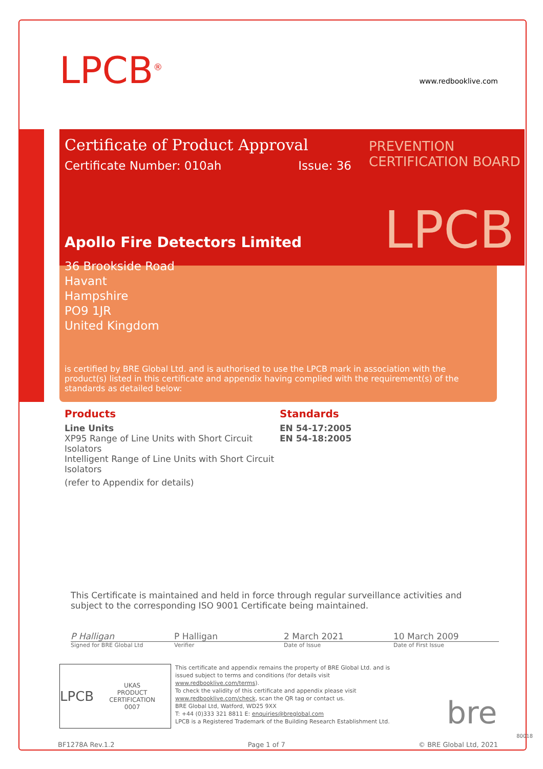LPCB<sup>®</sup>
www.redbooklive.com
Certificate of Product Approval
Certificate Number: 010ah Issue: 36
Apollo Fire Detectors Limited
36 Brookside Road
Havant
Hampshire
PO9 1JR
United Kingdom
LPCB
PREVENTION CERTIFICATION BOARD
is certified by BRE Global Ltd. and is authorised to use the LPCB mark in association with the product(s) listed in this certificate and appendix having complied with the requirement(s) of the standards as detailed below:
Products
Line Units
XP95 Range of Line Units with Short Circuit Isolators
Intelligent Range of Line Units with Short Circuit Isolators
(refer to Appendix for details)
Standards
EN 54-17:2005
EN 54-18:2005
This Certificate is maintained and held in force through regular surveillance activities and subject to the corresponding ISO 9001 Certificate being maintained.
P Halligan P Halligan 2 March 2021 10 March 2009
Signed for BRE Global Ltd Verifier Date of Issue Date of First Issue
LPCB UKAS
PRODUCT CERTIFICATION
0007
This certificate and appendix remains the property of BRE Global Ltd. and is issued subject to terms and conditions (for details visit www.redbooklive.com/terms).
To check the validity of this certificate and appendix please visit www.redbooklive.com/check, scan the QR tag or contact us.
BRE Global Ltd, Watford, WD25 9XX
T: +44 (0)333 321 8811 E: enquiries@breglobal.com
LPCB is a Registered Trademark of the Building Research Establishment Ltd.
bre
BF1278A Rev.1.2 Page 1 of 7 © BRE Global Ltd, 2021
80018